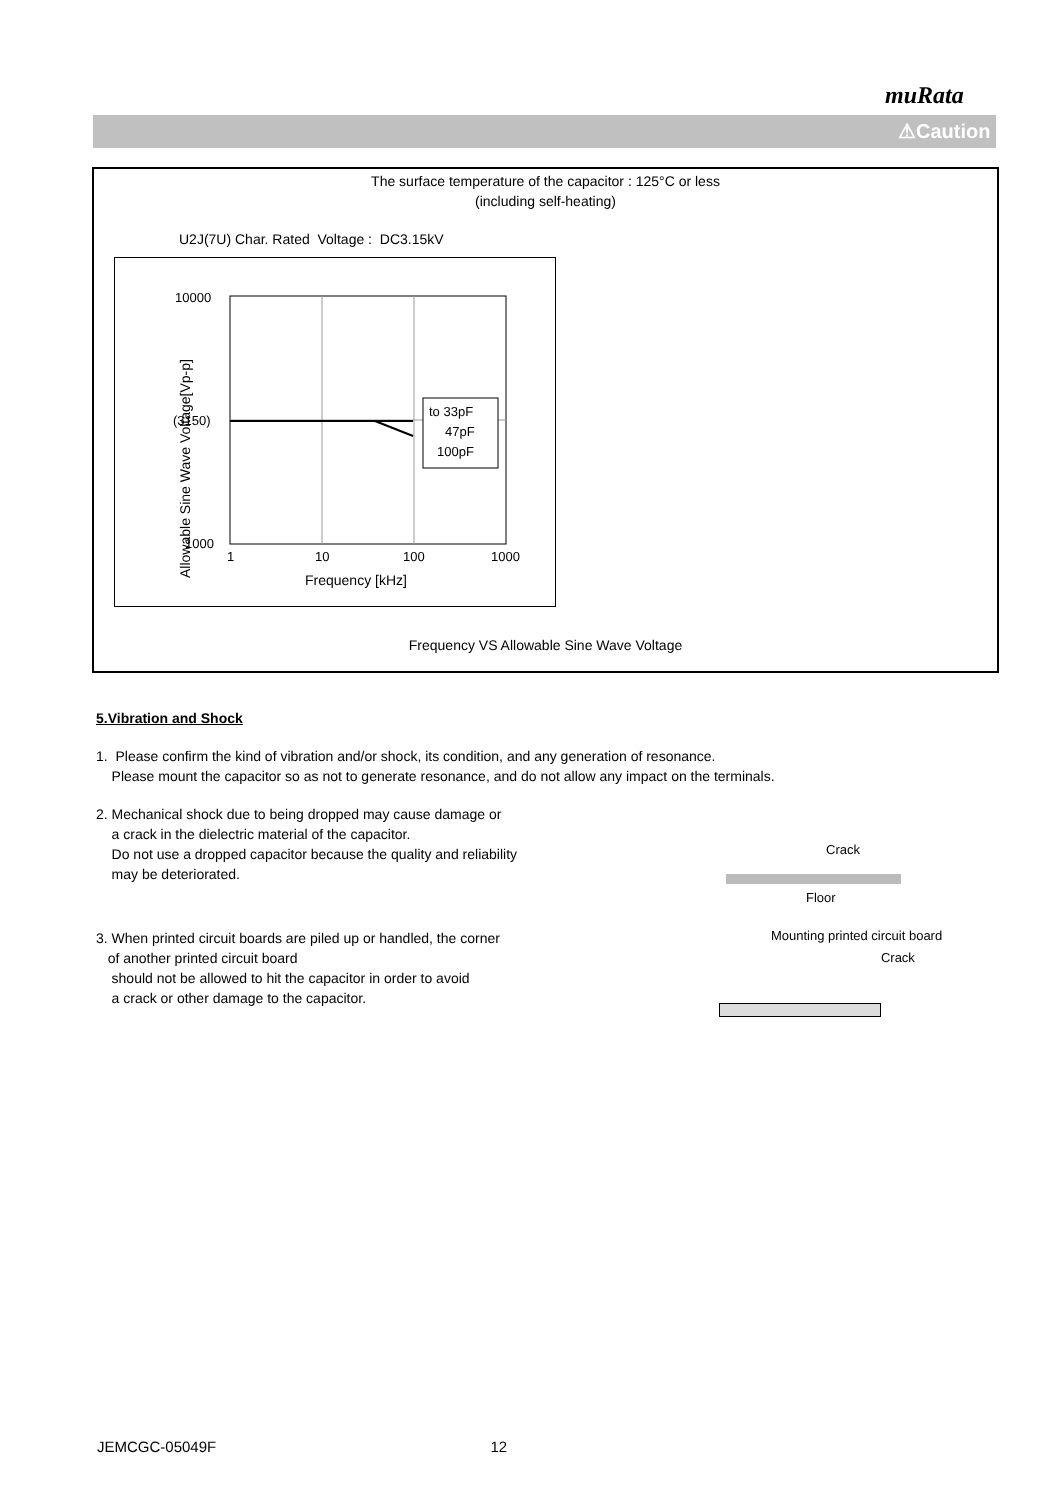muRata
⚠Caution
The surface temperature of the capacitor : 125°C or less
(including self-heating)
U2J(7U) Char. Rated Voltage : DC3.15kV
Allowable Sine Wave Voltage[Vp-p]
10000
(3150)
1000
1
10
100
1000
Frequency [kHz]
to 33pF
47pF
100pF
Frequency VS Allowable Sine Wave Voltage
5.Vibration and Shock
1. Please confirm the kind of vibration and/or shock, its condition, and any generation of resonance.
Please mount the capacitor so as not to generate resonance, and do not allow any impact on the terminals.
2. Mechanical shock due to being dropped may cause damage or
a crack in the dielectric material of the capacitor.
Do not use a dropped capacitor because the quality and reliability
may be deteriorated.
Crack
Floor
3. When printed circuit boards are piled up or handled, the corner
of another printed circuit board
should not be allowed to hit the capacitor in order to avoid
a crack or other damage to the capacitor.
Mounting printed circuit board
Crack
JEMCGC-05049F 12